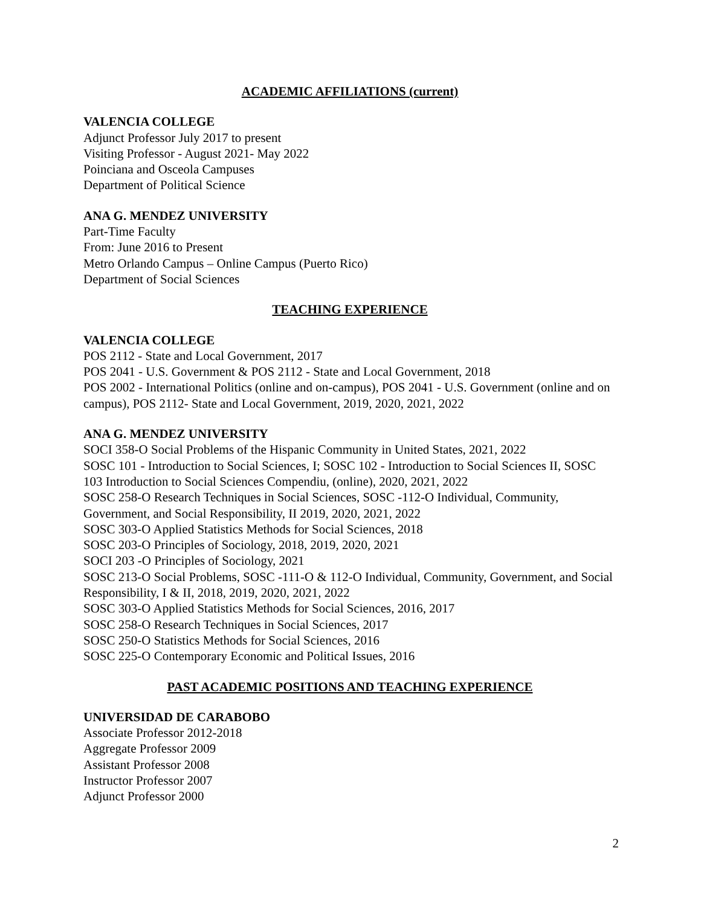ACADEMIC AFFILIATIONS (current)
VALENCIA COLLEGE
Adjunct Professor July 2017 to present
Visiting Professor - August 2021- May 2022
Poinciana and Osceola Campuses
Department of Political Science
ANA G. MENDEZ UNIVERSITY
Part-Time Faculty
From: June 2016 to Present
Metro Orlando Campus – Online Campus (Puerto Rico)
Department of Social Sciences
TEACHING EXPERIENCE
VALENCIA COLLEGE
POS 2112 - State and Local Government, 2017
POS 2041 - U.S. Government & POS 2112 - State and Local Government, 2018
POS 2002 - International Politics (online and on-campus), POS 2041 - U.S. Government (online and on campus), POS 2112- State and Local Government, 2019, 2020, 2021, 2022
ANA G. MENDEZ UNIVERSITY
SOCI 358-O Social Problems of the Hispanic Community in United States, 2021, 2022
SOSC 101 - Introduction to Social Sciences, I; SOSC 102 - Introduction to Social Sciences II, SOSC 103 Introduction to Social Sciences Compendiu, (online), 2020, 2021, 2022
SOSC 258-O Research Techniques in Social Sciences, SOSC -112-O Individual, Community, Government, and Social Responsibility, II 2019, 2020, 2021, 2022
SOSC 303-O Applied Statistics Methods for Social Sciences, 2018
SOSC 203-O Principles of Sociology, 2018, 2019, 2020, 2021
SOCI 203 -O Principles of Sociology, 2021
SOSC 213-O Social Problems, SOSC -111-O & 112-O Individual, Community, Government, and Social Responsibility, I & II, 2018, 2019, 2020, 2021, 2022
SOSC 303-O Applied Statistics Methods for Social Sciences, 2016, 2017
SOSC 258-O Research Techniques in Social Sciences, 2017
SOSC 250-O Statistics Methods for Social Sciences, 2016
SOSC 225-O Contemporary Economic and Political Issues, 2016
PAST ACADEMIC POSITIONS AND TEACHING EXPERIENCE
UNIVERSIDAD DE CARABOBO
Associate Professor 2012-2018
Aggregate Professor 2009
Assistant Professor 2008
Instructor Professor 2007
Adjunct Professor 2000
2